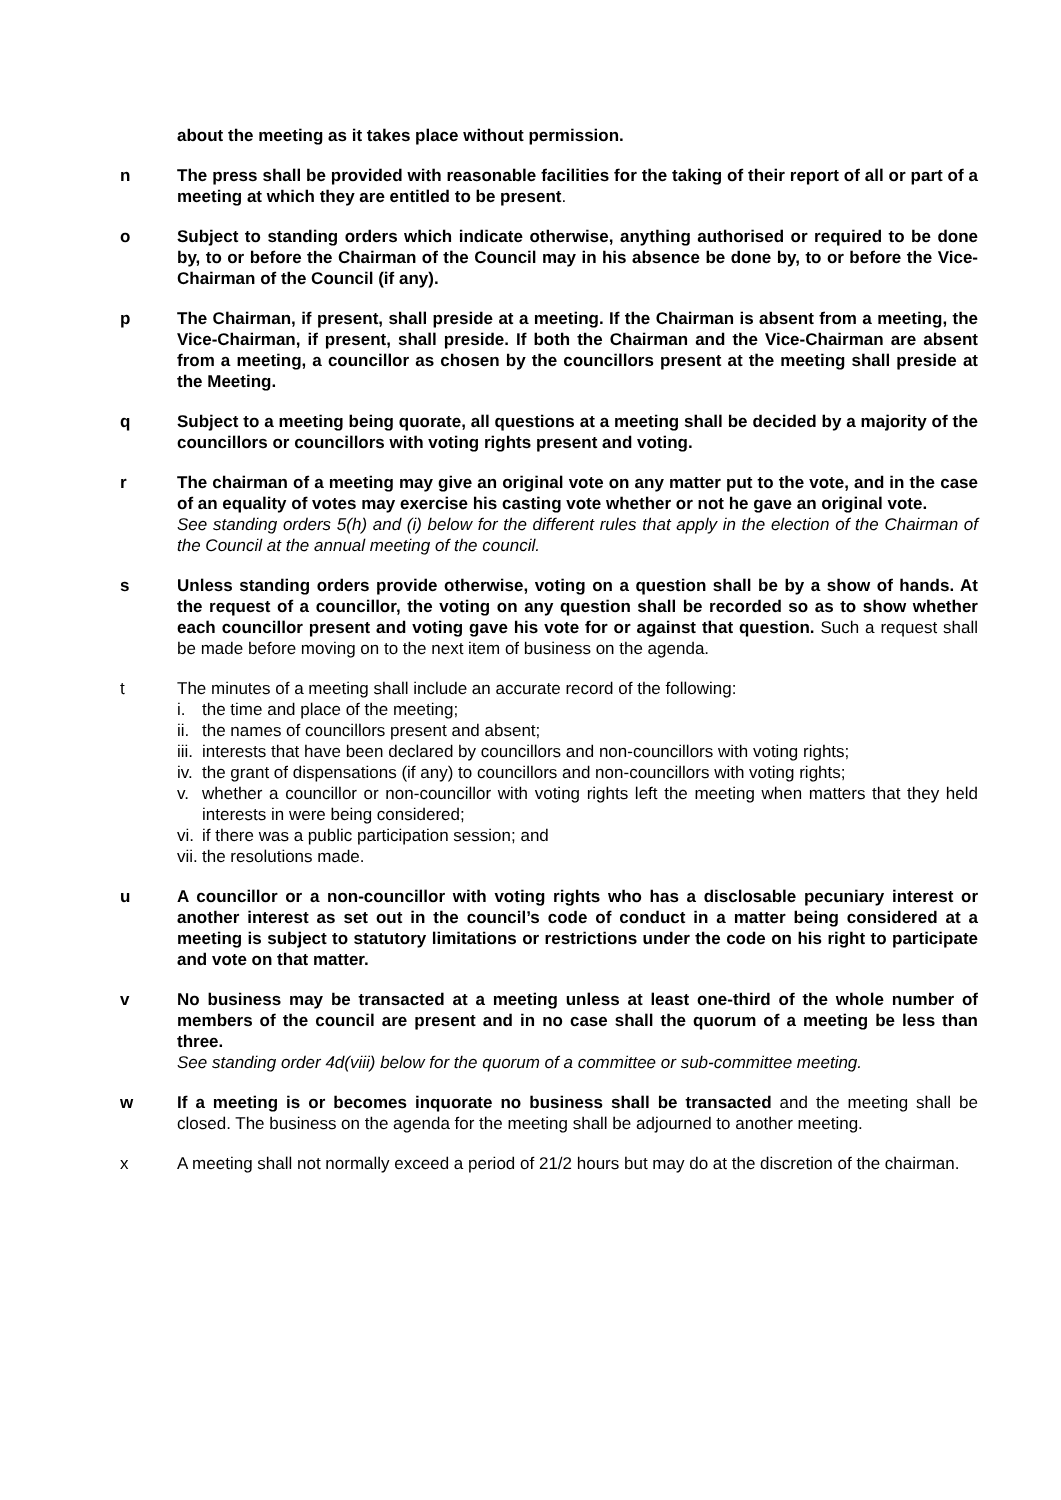about the meeting as it takes place without permission.
n The press shall be provided with reasonable facilities for the taking of their report of all or part of a meeting at which they are entitled to be present.
o Subject to standing orders which indicate otherwise, anything authorised or required to be done by, to or before the Chairman of the Council may in his absence be done by, to or before the Vice-Chairman of the Council (if any).
p The Chairman, if present, shall preside at a meeting. If the Chairman is absent from a meeting, the Vice-Chairman, if present, shall preside. If both the Chairman and the Vice-Chairman are absent from a meeting, a councillor as chosen by the councillors present at the meeting shall preside at the Meeting.
q Subject to a meeting being quorate, all questions at a meeting shall be decided by a majority of the councillors or councillors with voting rights present and voting.
r The chairman of a meeting may give an original vote on any matter put to the vote, and in the case of an equality of votes may exercise his casting vote whether or not he gave an original vote.
See standing orders 5(h) and (i) below for the different rules that apply in the election of the Chairman of the Council at the annual meeting of the council.
s Unless standing orders provide otherwise, voting on a question shall be by a show of hands. At the request of a councillor, the voting on any question shall be recorded so as to show whether each councillor present and voting gave his vote for or against that question. Such a request shall be made before moving on to the next item of business on the agenda.
t The minutes of a meeting shall include an accurate record of the following:
i. the time and place of the meeting;
ii. the names of councillors present and absent;
iii. interests that have been declared by councillors and non-councillors with voting rights;
iv. the grant of dispensations (if any) to councillors and non-councillors with voting rights;
v. whether a councillor or non-councillor with voting rights left the meeting when matters that they held interests in were being considered;
vi. if there was a public participation session; and
vii. the resolutions made.
u A councillor or a non-councillor with voting rights who has a disclosable pecuniary interest or another interest as set out in the council’s code of conduct in a matter being considered at a meeting is subject to statutory limitations or restrictions under the code on his right to participate and vote on that matter.
v No business may be transacted at a meeting unless at least one-third of the whole number of members of the council are present and in no case shall the quorum of a meeting be less than three.
See standing order 4d(viii) below for the quorum of a committee or sub-committee meeting.
w If a meeting is or becomes inquorate no business shall be transacted and the meeting shall be closed. The business on the agenda for the meeting shall be adjourned to another meeting.
x A meeting shall not normally exceed a period of 21/2 hours but may do at the discretion of the chairman.